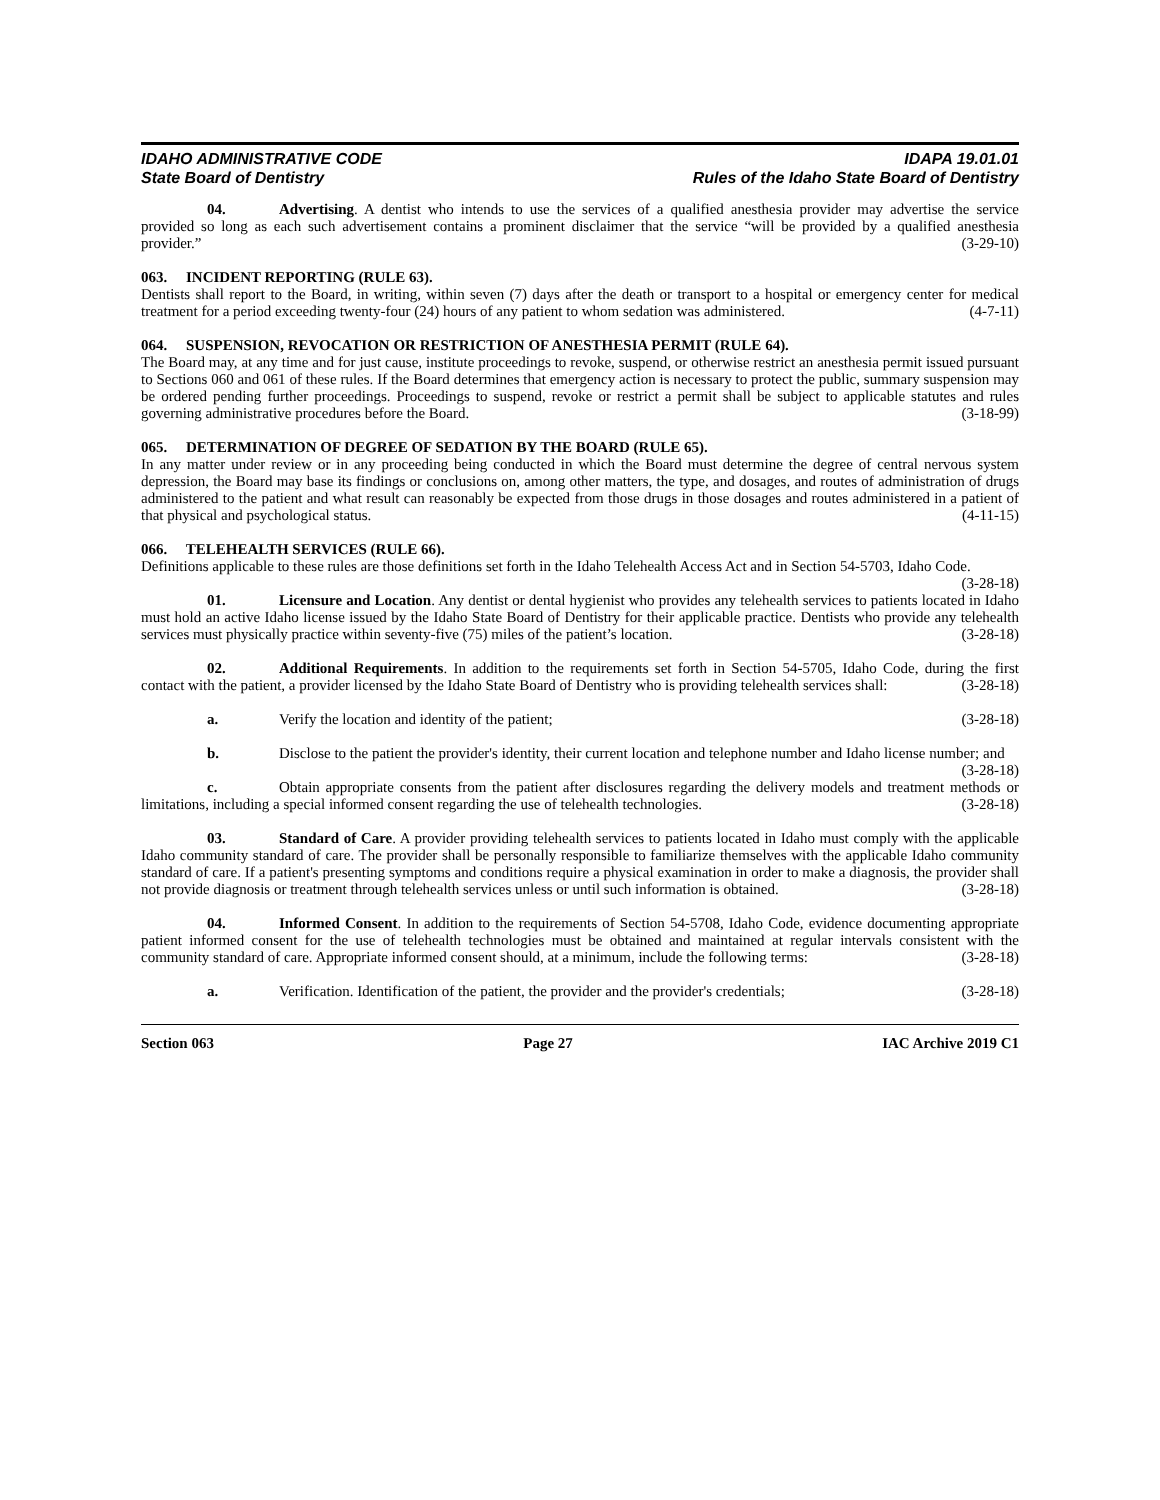IDAHO ADMINISTRATIVE CODE
State Board of Dentistry
IDAPA 19.01.01
Rules of the Idaho State Board of Dentistry
04. Advertising. A dentist who intends to use the services of a qualified anesthesia provider may advertise the service provided so long as each such advertisement contains a prominent disclaimer that the service “will be provided by a qualified anesthesia provider.” (3-29-10)
063. INCIDENT REPORTING (RULE 63).
Dentists shall report to the Board, in writing, within seven (7) days after the death or transport to a hospital or emergency center for medical treatment for a period exceeding twenty-four (24) hours of any patient to whom sedation was administered. (4-7-11)
064. SUSPENSION, REVOCATION OR RESTRICTION OF ANESTHESIA PERMIT (RULE 64).
The Board may, at any time and for just cause, institute proceedings to revoke, suspend, or otherwise restrict an anesthesia permit issued pursuant to Sections 060 and 061 of these rules. If the Board determines that emergency action is necessary to protect the public, summary suspension may be ordered pending further proceedings. Proceedings to suspend, revoke or restrict a permit shall be subject to applicable statutes and rules governing administrative procedures before the Board. (3-18-99)
065. DETERMINATION OF DEGREE OF SEDATION BY THE BOARD (RULE 65).
In any matter under review or in any proceeding being conducted in which the Board must determine the degree of central nervous system depression, the Board may base its findings or conclusions on, among other matters, the type, and dosages, and routes of administration of drugs administered to the patient and what result can reasonably be expected from those drugs in those dosages and routes administered in a patient of that physical and psychological status. (4-11-15)
066. TELEHEALTH SERVICES (RULE 66).
Definitions applicable to these rules are those definitions set forth in the Idaho Telehealth Access Act and in Section 54-5703, Idaho Code. (3-28-18)
01. Licensure and Location. Any dentist or dental hygienist who provides any telehealth services to patients located in Idaho must hold an active Idaho license issued by the Idaho State Board of Dentistry for their applicable practice. Dentists who provide any telehealth services must physically practice within seventy-five (75) miles of the patient’s location. (3-28-18)
02. Additional Requirements. In addition to the requirements set forth in Section 54-5705, Idaho Code, during the first contact with the patient, a provider licensed by the Idaho State Board of Dentistry who is providing telehealth services shall: (3-28-18)
a. Verify the location and identity of the patient; (3-28-18)
b. Disclose to the patient the provider's identity, their current location and telephone number and Idaho license number; and (3-28-18)
c. Obtain appropriate consents from the patient after disclosures regarding the delivery models and treatment methods or limitations, including a special informed consent regarding the use of telehealth technologies. (3-28-18)
03. Standard of Care. A provider providing telehealth services to patients located in Idaho must comply with the applicable Idaho community standard of care. The provider shall be personally responsible to familiarize themselves with the applicable Idaho community standard of care. If a patient's presenting symptoms and conditions require a physical examination in order to make a diagnosis, the provider shall not provide diagnosis or treatment through telehealth services unless or until such information is obtained. (3-28-18)
04. Informed Consent. In addition to the requirements of Section 54-5708, Idaho Code, evidence documenting appropriate patient informed consent for the use of telehealth technologies must be obtained and maintained at regular intervals consistent with the community standard of care. Appropriate informed consent should, at a minimum, include the following terms: (3-28-18)
a. Verification. Identification of the patient, the provider and the provider's credentials; (3-28-18)
Section 063 Page 27 IAC Archive 2019 C1